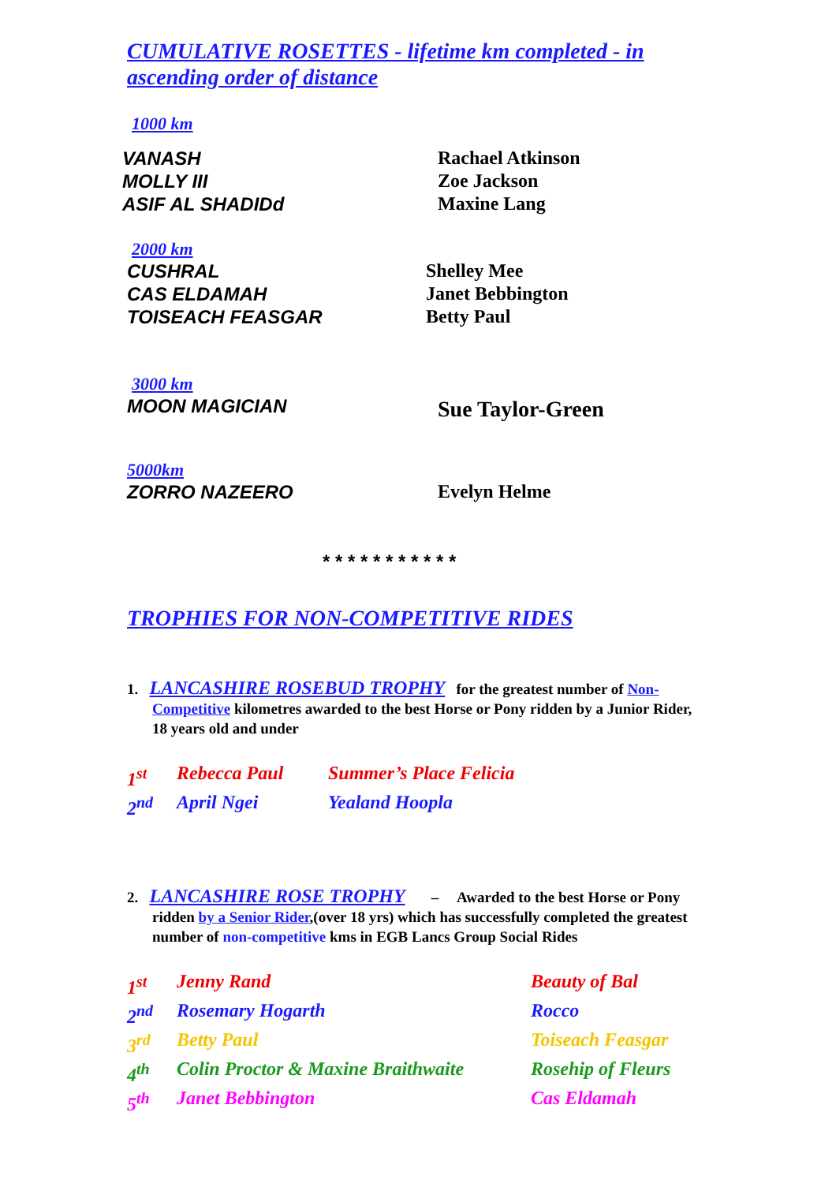CUMULATIVE ROSETTES - lifetime km completed - in ascending order of distance
1000 km
VANASH Rachael Atkinson
MOLLY III Zoe Jackson
ASIF AL SHADIDd Maxine Lang
2000 km
CUSHRAL Shelley Mee
CAS ELDAMAH Janet Bebbington
TOISEACH FEASGAR Betty Paul
3000 km
MOON MAGICIAN Sue Taylor-Green
5000km
ZORRO NAZEERO Evelyn Helme
* * * * * * * * * * *
TROPHIES FOR NON-COMPETITIVE RIDES
1. LANCASHIRE ROSEBUD TROPHY for the greatest number of Non-Competitive kilometres awarded to the best Horse or Pony ridden by a Junior Rider, 18 years old and under
1<sup>st</sup> Rebecca Paul Summer’s Place Felicia
2<sup>nd</sup> April Ngei Yealand Hoopla
2. LANCASHIRE ROSE TROPHY – Awarded to the best Horse or Pony ridden by a Senior Rider,(over 18 yrs) which has successfully completed the greatest number of non-competitive kms in EGB Lancs Group Social Rides
1<sup>st</sup> Jenny Rand Beauty of Bal
2<sup>nd</sup> Rosemary Hogarth Rocco
3<sup>rd</sup> Betty Paul Toiseach Feasgar
4<sup>th</sup> Colin Proctor & Maxine Braithwaite Rosehip of Fleurs
5<sup>th</sup> Janet Bebbington Cas Eldamah